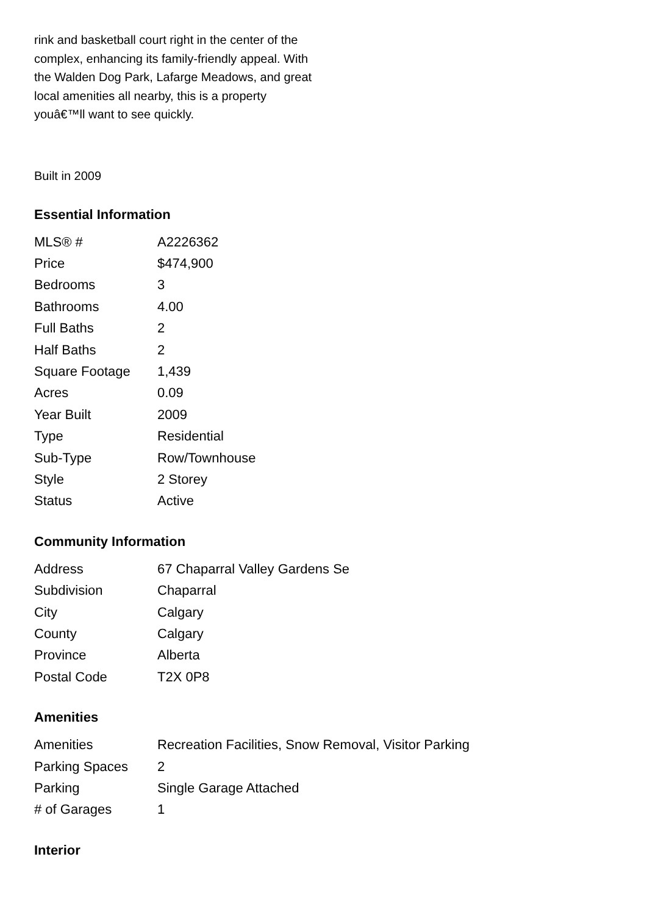rink and basketball court right in the center of the complex, enhancing its family-friendly appeal. With the Walden Dog Park, Lafarge Meadows, and great local amenities all nearby, this is a property youâ€™ll want to see quickly.
Built in 2009
Essential Information
| MLS® # | A2226362 |
| Price | $474,900 |
| Bedrooms | 3 |
| Bathrooms | 4.00 |
| Full Baths | 2 |
| Half Baths | 2 |
| Square Footage | 1,439 |
| Acres | 0.09 |
| Year Built | 2009 |
| Type | Residential |
| Sub-Type | Row/Townhouse |
| Style | 2 Storey |
| Status | Active |
Community Information
| Address | 67 Chaparral Valley Gardens Se |
| Subdivision | Chaparral |
| City | Calgary |
| County | Calgary |
| Province | Alberta |
| Postal Code | T2X 0P8 |
Amenities
| Amenities | Recreation Facilities, Snow Removal, Visitor Parking |
| Parking Spaces | 2 |
| Parking | Single Garage Attached |
| # of Garages | 1 |
Interior